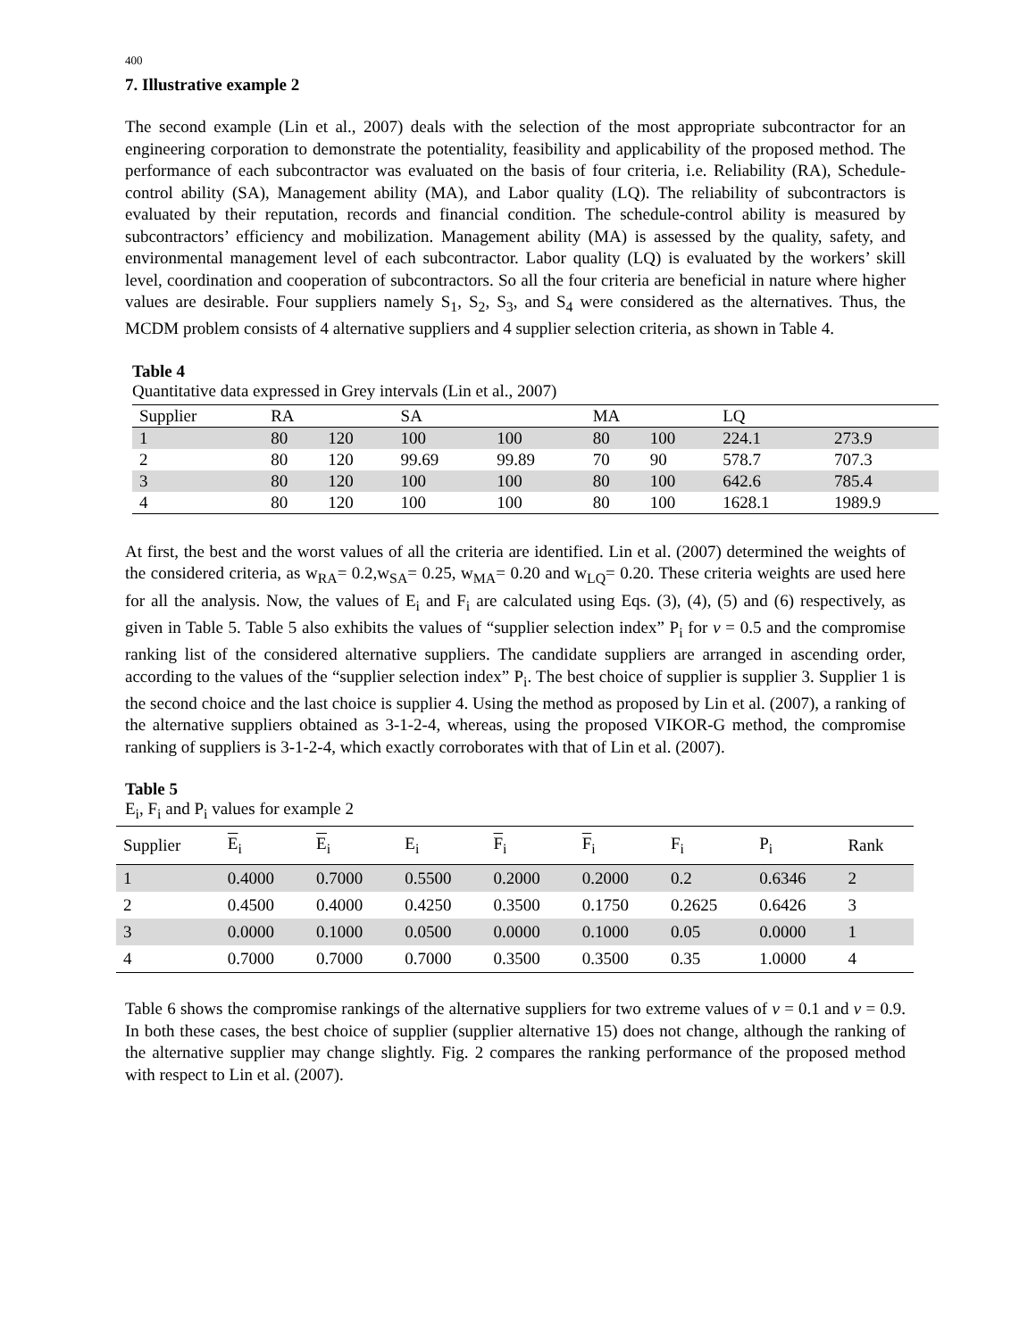400
7. Illustrative example 2
The second example (Lin et al., 2007) deals with the selection of the most appropriate subcontractor for an engineering corporation to demonstrate the potentiality, feasibility and applicability of the proposed method. The performance of each subcontractor was evaluated on the basis of four criteria, i.e. Reliability (RA), Schedule-control ability (SA), Management ability (MA), and Labor quality (LQ). The reliability of subcontractors is evaluated by their reputation, records and financial condition. The schedule-control ability is measured by subcontractors’ efficiency and mobilization. Management ability (MA) is assessed by the quality, safety, and environmental management level of each subcontractor. Labor quality (LQ) is evaluated by the workers’ skill level, coordination and cooperation of subcontractors. So all the four criteria are beneficial in nature where higher values are desirable. Four suppliers namely S<sub>1</sub>, S<sub>2</sub>, S<sub>3</sub>, and S<sub>4</sub> were considered as the alternatives. Thus, the MCDM problem consists of 4 alternative suppliers and 4 supplier selection criteria, as shown in Table 4.
Table 4
Quantitative data expressed in Grey intervals (Lin et al., 2007)
| Supplier | RA | | SA | | MA | | LQ | |
| --- | --- | --- | --- | --- | --- | --- | --- | --- |
| 1 | 80 | 120 | 100 | 100 | 80 | 100 | 224.1 | 273.9 |
| 2 | 80 | 120 | 99.69 | 99.89 | 70 | 90 | 578.7 | 707.3 |
| 3 | 80 | 120 | 100 | 100 | 80 | 100 | 642.6 | 785.4 |
| 4 | 80 | 120 | 100 | 100 | 80 | 100 | 1628.1 | 1989.9 |
At first, the best and the worst values of all the criteria are identified. Lin et al. (2007) determined the weights of the considered criteria, as w<sub>RA</sub>= 0.2,w<sub>SA</sub>= 0.25, w<sub>MA</sub>= 0.20 and w<sub>LQ</sub>= 0.20. These criteria weights are used here for all the analysis. Now, the values of E<sub>i</sub> and F<sub>i</sub> are calculated using Eqs. (3), (4), (5) and (6) respectively, as given in Table 5. Table 5 also exhibits the values of “supplier selection index” P<sub>i</sub> for v = 0.5 and the compromise ranking list of the considered alternative suppliers. The candidate suppliers are arranged in ascending order, according to the values of the “supplier selection index” P<sub>i</sub>. The best choice of supplier is supplier 3. Supplier 1 is the second choice and the last choice is supplier 4. Using the method as proposed by Lin et al. (2007), a ranking of the alternative suppliers obtained as 3-1-2-4, whereas, using the proposed VIKOR-G method, the compromise ranking of suppliers is 3-1-2-4, which exactly corroborates with that of Lin et al. (2007).
Table 5
E<sub>i</sub>, F<sub>i</sub> and P<sub>i</sub> values for example 2
| Supplier | E<sub>i</sub> | E<sub>i</sub> | E<sub>i</sub> | F<sub>i</sub> | F<sub>i</sub> | F<sub>i</sub> | P<sub>i</sub> | Rank |
| --- | --- | --- | --- | --- | --- | --- | --- | --- |
| 1 | 0.4000 | 0.7000 | 0.5500 | 0.2000 | 0.2000 | 0.2 | 0.6346 | 2 |
| 2 | 0.4500 | 0.4000 | 0.4250 | 0.3500 | 0.1750 | 0.2625 | 0.6426 | 3 |
| 3 | 0.0000 | 0.1000 | 0.0500 | 0.0000 | 0.1000 | 0.05 | 0.0000 | 1 |
| 4 | 0.7000 | 0.7000 | 0.7000 | 0.3500 | 0.3500 | 0.35 | 1.0000 | 4 |
Table 6 shows the compromise rankings of the alternative suppliers for two extreme values of v = 0.1 and v = 0.9. In both these cases, the best choice of supplier (supplier alternative 15) does not change, although the ranking of the alternative supplier may change slightly. Fig. 2 compares the ranking performance of the proposed method with respect to Lin et al. (2007).